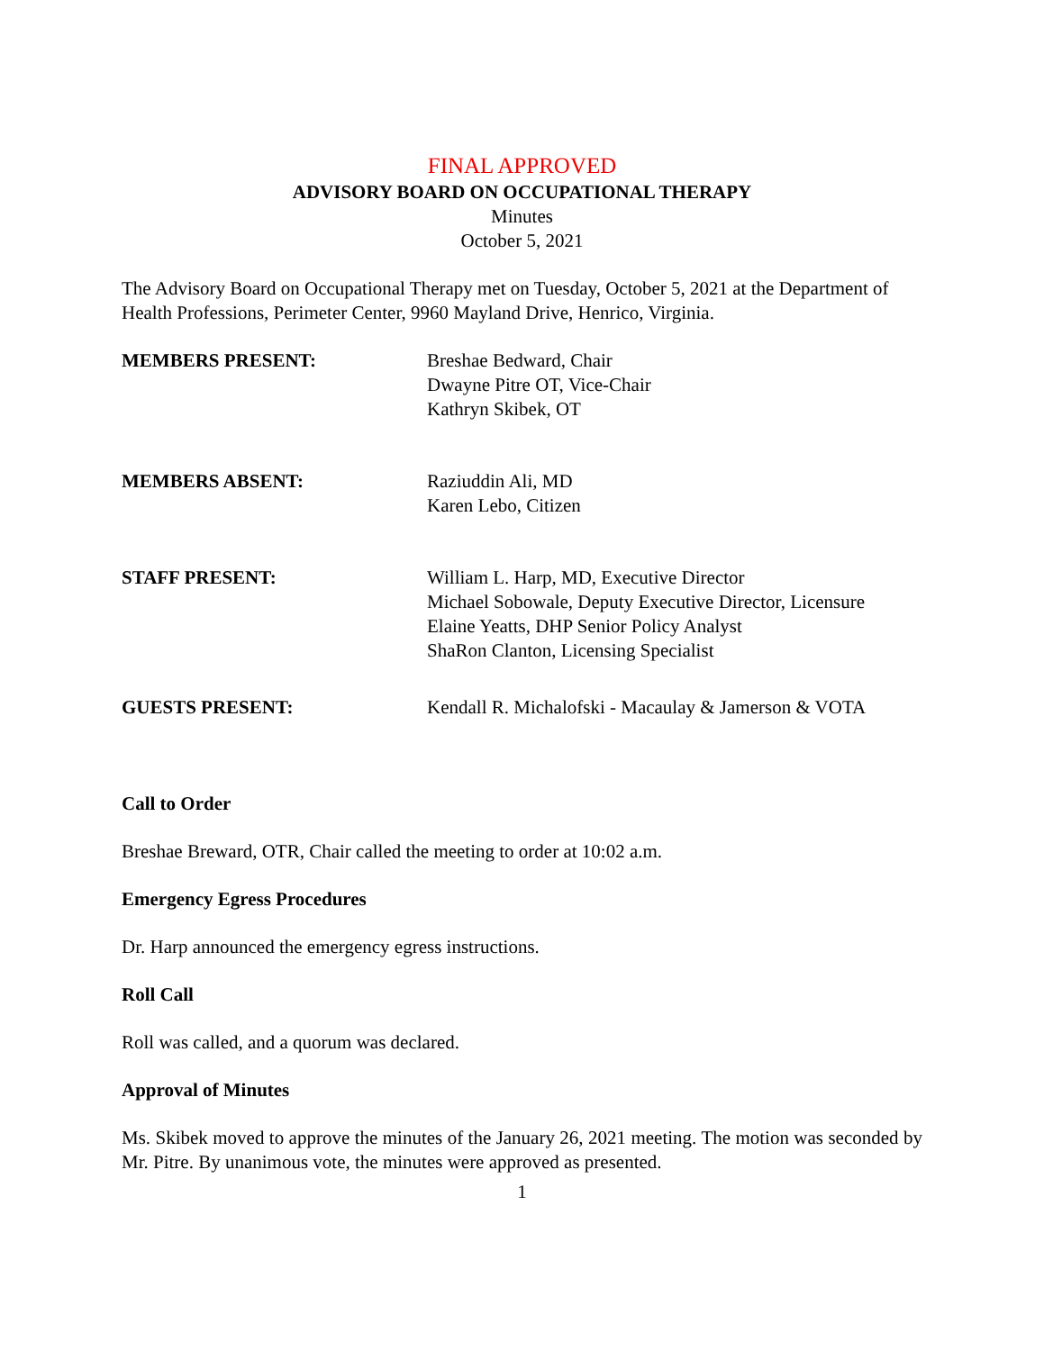FINAL APPROVED
ADVISORY BOARD ON OCCUPATIONAL THERAPY
Minutes
October 5, 2021
The Advisory Board on Occupational Therapy met on Tuesday, October 5, 2021 at the Department of Health Professions, Perimeter Center, 9960 Mayland Drive, Henrico, Virginia.
MEMBERS PRESENT: Breshae Bedward, Chair
Dwayne Pitre OT, Vice-Chair
Kathryn Skibek, OT
MEMBERS ABSENT: Raziuddin Ali, MD
Karen Lebo, Citizen
STAFF PRESENT: William L. Harp, MD, Executive Director
Michael Sobowale, Deputy Executive Director, Licensure
Elaine Yeatts, DHP Senior Policy Analyst
ShaRon Clanton, Licensing Specialist
GUESTS PRESENT: Kendall R. Michalofski - Macaulay & Jamerson & VOTA
Call to Order
Breshae Breward, OTR, Chair called the meeting to order at 10:02 a.m.
Emergency Egress Procedures
Dr. Harp announced the emergency egress instructions.
Roll Call
Roll was called, and a quorum was declared.
Approval of Minutes
Ms. Skibek moved to approve the minutes of the January 26, 2021 meeting. The motion was seconded by Mr. Pitre. By unanimous vote, the minutes were approved as presented.
1